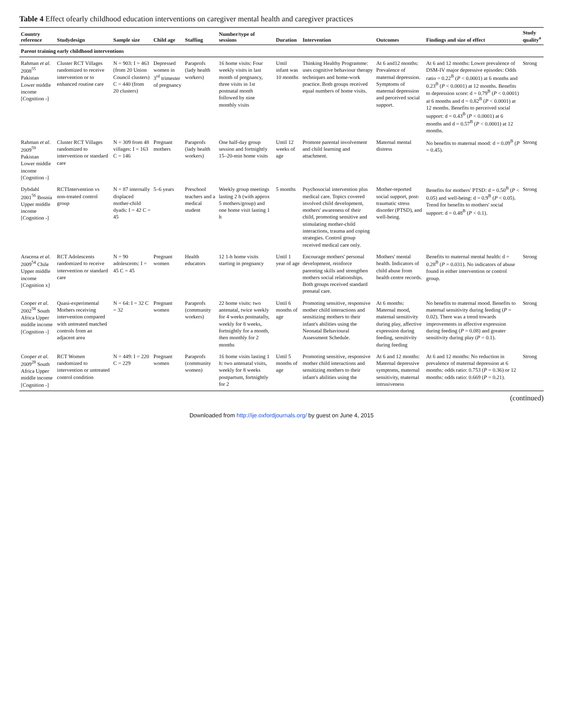Table 4 Effect ofearly childhood education interventions on caregiver mental health and caregiver practices
| Country reference | Studydesign | Sample size | Child age | Staffing | Number/type of sessions | Duration | Intervention | Outcomes | Findings and size of effect | Study quality<sup>a</sup> |
| --- | --- | --- | --- | --- | --- | --- | --- | --- | --- | --- |
| Parent training early childhood interventions | | | | | | | | | | |
| Rahman et al. 2008<sup>55</sup> Pakistan Lower middle income [Cognition -] | Cluster RCT Villages randomized to receive intervention or to enhanced routine care | N = 903: I = 463 (from 20 Union Council clusters) C = 440 (from 20 clusters) | Depressed women in 3<sup>rd</sup> trimester of pregnancy | Paraprofs (lady health workers) | 16 home visits: Four weekly visits in last month of pregnancy, three visits in 1st postnatal month followed by nine monthly visits | Until infant was 10 months | Thinking Healthy Programme: uses cognitive behaviour therapy techniques and home-work practice. Both groups received equal numbers of home visits. | At 6 and12 months: Prevalence of maternal depression. Symptoms of maternal depression and perceived social support. | At 6 and 12 months: Lower prevalence of DSM-IV major depressive episodes: Odds ratio = 0.22<sup>B</sup> ( P < 0.0001) at 6 months and 0.23<sup>B</sup> ( P < 0.0001) at 12 months. Benefits to depression score: d = 0.79<sup>B</sup> ( P < 0.0001) at 6 months and d = 0.82<sup>B</sup> ( P < 0.0001) at 12 months. Benefits to perceived social support: d = 0.43<sup>B</sup> ( P < 0.0001) at 6 months and d = 0.57<sup>B</sup> ( P < 0.0001) at 12 months. | Strong |
| Rahman et al. 2009<sup>59</sup> Pakistan Lower middle income [Cognition -] | Cluster RCT Villages randomized to intervention or standard care | N = 309 from 48 villages: I = 163 C = 146 | Pregnant mothers | Paraprofs (lady health workers) | One half-day group session and fortnightly 15–20-min home visits | Until 12 weeks of age | Promote parental involvement and child learning and attachment. | Maternal mental distress | No benefits to maternal mood: d = 0.09<sup>B</sup> ( P = 0.45). | Strong |
| Dybdahl 2001<sup>56</sup> Bosnia Upper middle income [Cognition -] | RCTIntervention vs non-treated control group | N = 87 internally displaced mother-child dyads: I = 42 C = 45 | 5–6 years | Preschool teachers and a medical student | Weekly group meetings lasting 2 h (with approx 5 mothers/group) and one home visit lasting 1 h | 5 months | Psychosocial intervention plus medical care. Topics covered involved child development, mothers' awareness of their child, promoting sensitive and stimulating mother-child interactions, trauma and coping strategies. Control group received medical care only. | Mother-reported social support, post-traumatic stress disorder (PTSD), and well-being. | Benefits for mothers' PTSD: d = 0.50<sup>B</sup> ( P < 0.05) and well-being: d = 0.9<sup>B</sup> ( P < 0.05). Trend for benefits to mothers' social support: d = 0.48<sup>B</sup> ( P < 0.1). | Strong |
| Aracena et al. 2009<sup>54</sup> Chile Upper middle income [Cognition x] | RCT Adolescents randomized to receive intervention or standard care | N = 90 adolescents: I = 45 C = 45 | Pregnant women | Health educators | 12 1-h home visits starting in pregnancy | Until 1 year of age | Encourage mothers' personal development, reinforce parenting skills and strengthen mothers social relationships. Both groups received standard prenatal care. | Mothers' mental health. Indicators of child abuse from health centre records. | Benefits to maternal mental health: d = 0.28<sup>B</sup> ( P = 0.031). No indicators of abuse found in either intervention or control group. | Strong |
| Cooper et al. 2002<sup>58</sup> South Africa Upper middle income [Cognition -] | Quasi-experimental Mothers receiving intervention compared with untreated matched controls from an adjacent area | N = 64: I = 32 C = 32 | Pregnant women | Paraprofs (community workers) | 22 home visits: two antenatal, twice weekly for 4 weeks postnatally, weekly for 8 weeks, fortnightly for a month, then monthly for 2 months | Until 6 months of age | Promoting sensitive, responsive mother child interactions and sensitizing mothers to their infant's abilities using the Neonatal Behavioural Assessment Schedule. | At 6 months: Maternal mood, maternal sensitivity during play, affective expression during feeding, sensitivity during feeding | No benefits to maternal mood. Benefits to maternal sensitivity during feeding ( P = 0.02). There was a trend towards improvements in affective expression during feeding ( P = 0.08) and greater sensitivity during play ( P = 0.1). | Strong |
| Cooper et al. 2009<sup>28</sup> South Africa Upper middle income [Cognition -] | RCT Women randomized to intervention or untreated control condition | N = 449: I = 220 C = 229 | Pregnant women | Paraprofs (community women) | 16 home visits lasting 1 h: two antenatal visits, weekly for 8 weeks postpartum, fortnightly for 2 | Until 5 months of age | Promoting sensitive, responsive mother child interactions and sensitizing mothers to their infant's abilities using the | At 6 and 12 months: Maternal depressive symptoms, maternal sensitivity, maternal intrusiveness | At 6 and 12 months: No reduction in prevalence of maternal depression at 6 months: odds ratio: 0.753 ( P = 0.36) or 12 months: odds ratio: 0.669 ( P = 0.21). | Strong |
(continued)
Downloaded from http://ije.oxfordjournals.org/ by guest on June 4, 2015